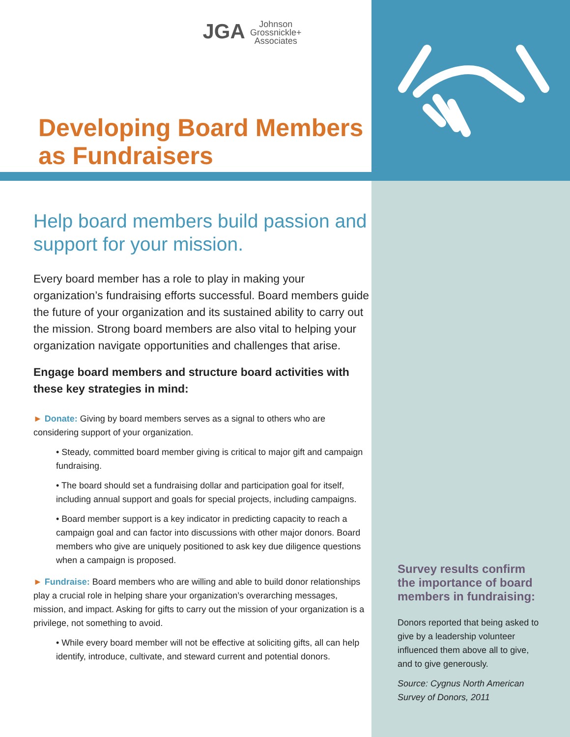JGA Johnson
Grossnickle+
Associates
Developing Board Members as Fundraisers
Help board members build passion and support for your mission.
Every board member has a role to play in making your organization’s fundraising efforts successful. Board members guide the future of your organization and its sustained ability to carry out the mission. Strong board members are also vital to helping your organization navigate opportunities and challenges that arise.
Engage board members and structure board activities with these key strategies in mind:
► Donate: Giving by board members serves as a signal to others who are considering support of your organization.
• Steady, committed board member giving is critical to major gift and campaign fundraising.
• The board should set a fundraising dollar and participation goal for itself, including annual support and goals for special projects, including campaigns.
• Board member support is a key indicator in predicting capacity to reach a campaign goal and can factor into discussions with other major donors. Board members who give are uniquely positioned to ask key due diligence questions when a campaign is proposed.
► Fundraise: Board members who are willing and able to build donor relationships play a crucial role in helping share your organization’s overarching messages, mission, and impact. Asking for gifts to carry out the mission of your organization is a privilege, not something to avoid.
• While every board member will not be effective at soliciting gifts, all can help identify, introduce, cultivate, and steward current and potential donors.
Survey results confirm the importance of board members in fundraising:
Donors reported that being asked to give by a leadership volunteer influenced them above all to give, and to give generously.
Source: Cygnus North American Survey of Donors, 2011